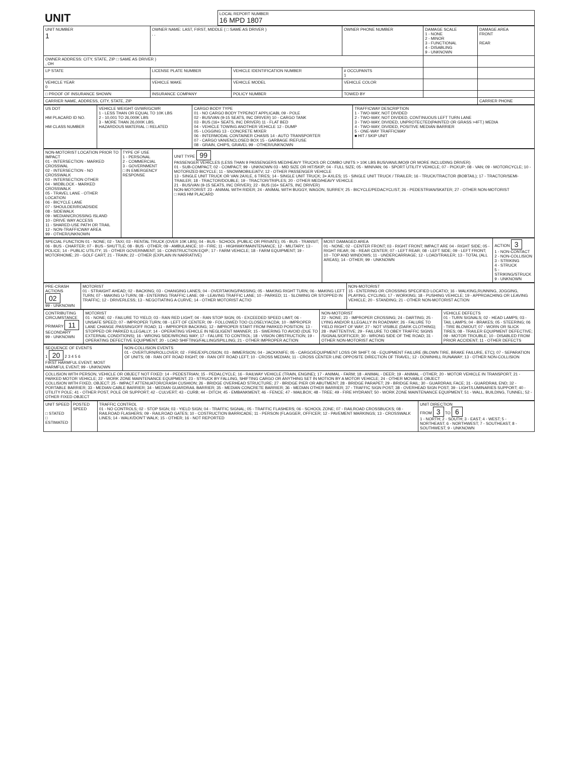| UNIT | LOCAL REPORT NUMBER 16 MPD 1807 |
| UNIT NUMBER 1 | OWNER NAME: LAST, FIRST, MIDDLE ( □ SAME AS DRIVER ) , , | | | OWNER PHONE NUMBER | DAMAGE SCALE 1 - NONE 2 - MINOR 3 - FUNCTIONAL 4 - DISABLING 9 - UNKNOWN | DAMAGE AREA FRONT REAR |
| OWNER ADDRESS: CITY, STATE, ZIP □ SAME AS DRIVER ) , OH | | | | | | |
| LP STATE | LICENSE PLATE NUMBER | VEHICLE IDENTIFICATION NUMBER | | # OCCUPANTS 1 | | |
| VEHICLE YEAR 0 | VEHICLE MAKE | VEHICLE MODEL | VEHICLE COLOR | | | |
| □ PROOF OF INSURANCE SHOWN | INSURANCE COMPANY | POLICY NUMBER | TOWED BY | | | |
| CARRIER NAME, ADDRESS, CITY, STATE, ZIP | | | | | | CARRIER PHONE |
| US DOT HM PLACARD ID NO. HM CLASS NUMBER | VEHICLE WEIGHT GVWR/GCWR 1 - LESS THAN OR EQUAL TO 10K LBS 2 - 10,001 TO 26,000K LBS 3 - MORE THAN 26,000K LBS. HAZARDOUS MATERIAL □ RELATED | CARGO BODY TYPE 01 - NO CARGO BODY TYPE/NOT APPLICABL 09 - POLE 02 - BUS/VAN (9-15 SEATS, INC DRIVER) 10 - CARGO TANK 03 - BUS (16+ SEATS, INC DRIVER) 11 - FLAT BED 04 - VEHICLE TOWING ANOTHER VEHICLE 12 - DUMP 05 - LOGGING 13 - CONCRETE MIXER 06 - INTERMODAL CONTAINER CHASIS 14 - AUTO TRANSPORTER 07 - CARGO VAN/ENCLOSED BOX 15 - GARBAGE /REFUSE 08 - GRAIN, CHIPS, GRAVEL 99 - OTHER/UNKNOWN | TRAFFICWAY DESCRIPTION 1 - TWO-WAY, NOT DIVIDED 2 - TWO-WAY, NOT DIVIDED, CONTINUOUS LEFT TURN LANE 3 - TWO-WAY, DIVIDED, UNPROTECTED(PAINTED OR GRASS >4FT.) MEDIA 4 - TWO-WAY, DIVIDED, POSITIVE MEDIAN BARRIER 5 - ONE-WAY TRAFFICWAY ■ HIT / SKIP UNIT |
| NON-MOTORIST LOCATION PRIOR TO IMPACT 01 - INTERSECTION - MARKED CROSSWAL 02 - INTERSECTION - NO CROSSWALK 03 - INTERSECTION OTHER 04 - MIDBLOCK - MARKED CROSSWALK 05 - TRAVEL LANE - OTHER LOCATION 06 - BICYCLE LANE 07 - SHOULDER/ROADSIDE 08 - SIDEWALK 09 - MEDIAN/CROSSING ISLAND 10 - DRIVE WAY ACCESS 11 - SHARED-USE PATH OR TRAIL 12 - NON-TRAFFICWAY AREA 99 - OTHER/UNKNOWN | TYPE OF USE 1 - PERSONAL 2 - COMMERCIAL 3 - GOVERNMENT □ IN EMERGENCY RESPONSE | UNIT TYPE 99 PASSENGER VEHICLES (LESS THAN 9 PASSENGERS MED/HEAVY TRUCKS OR COMBO UNITS > 10K LBS BUS/VAN/LIMO(9 OR MORE INCLUDING DRIVER) 01 - SUB-COMPACT; 02 - COMPACT; 99 - UNKNOWN 03 - MID SIZE OR HIT/SKIP; 04 - FULL SIZE; 05 - MINIVAN; 06 - SPORT UTILITY VEHICLE; 07 - PICKUP; 08 - VAN; 09 - MOTORCYCLE; 10 - MOTORIZED BICYCLE; 11 - SNOWMOBILE/ATV; 12 - OTHER PASSENGER VEHICLE 13 - SINGLE UNIT TRUCK OR VAN 2AXLE, 6 TIRES; 14 - SINGLE UNIT TRUCK; 3+ AXLES; 15 - SINGLE UNIT TRUCK / TRAILER; 16 - TRUCK/TRACTOR (BOBTAIL); 17 - TRACTOR/SEMI-TRAILER; 18 - TRACTOR/DOUBLE; 19 - TRACTOR/TRIPLES; 20 - OTHER MED/HEAVY VEHICLE 21 - BUS/VAN (9-15 SEATS, INC DRIVER); 22 - BUS (16+ SEATS, INC DRIVER) NON-MOTORIST: 23 - ANIMAL WITH RIDER; 24 - ANIMAL WITH BUGGY, WAGON, SURREY; 25 - BICYCLE/PEDACYCLIST; 26 - PEDESTRIAN/SKATER; 27 - OTHER NON-MOTORIST □ HAS HM PLACARD |
| SPECIAL FUNCTION 01 - NONE; 02 - TAXI; 03 - RENTAL TRUCK (OVER 10K LBS); 04 - BUS - SCHOOL (PUBLIC OR PRIVATE); 05 - BUS - TRANSIT; 06 - BUS - CHARTER; 07 - BUS - SHUTTLE; 08 - BUS - OTHER; 09 - AMBULANCE; 10 - FIRE; 11 - HIGHWAY/MAINTENANCE; 12 - MILITARY; 13 - POLICE; 14 - PUBLIC UTILITY; 15 - OTHER GOVERNMENT; 16 - CONSTRUCTION EQIP.; 17 - FARM VEHICLE; 18 - FARM EQUIPMENT; 19 - MOTORHOME; 20 - GOLF CART; 21 - TRAIN; 22 - OTHER (EXPLAIN IN NARRATIVE) | MOST DAMAGED AREA 01 - NONE; 02 - CENTER FRONT; 03 - RIGHT FRONT; IMPACT ARE 04 - RIGHT SIDE; 05 - RIGHT REAR; 06 - REAR CENTER; 07 - LEFT REAR; 08 - LEFT SIDE; 09 - LEFT FRONT; 10 - TOP AND WINDOWS; 11 - UNDERCARRIAGE; 12 - LOAD/TRAILER; 13 - TOTAL (ALL AREAS); 14 - OTHER; 99 - UNKNOWN | ACTION 3 1 - NON-CONTACT 2 - NON-COLLISION 3 - STRIKING 4 - STRUCK 5 - STRIKING/STRUCK 9 - UNKNOWN |
| PRE-CRASH ACTIONS 02 99 - UNKNOWN | MOTORIST 01 - STRAIGHT AHEAD; 02 - BACKING; 03 - CHANGING LANES; 04 - OVERTAKING/PASSING; 05 - MAKING RIGHT TURN; 06 - MAKING LEFT TURN; 07 - MAKING U-TURN; 08 - ENTERING TRAFFIC LANE; 09 - LEAVING TRAFFIC LANE; 10 - PARKED; 11 - SLOWING OR STOPPED IN TRAFFIC; 12 - DRIVERLESS; 13 - NEGOTIATING A CURVE; 14 - OTHER MOTORIST ACTIO | NON-MOTORIST 15 - ENTERING OR CROSSING SPECIFIED LOCATIO; 16 - WALKING,RUNNING, JOGGING, PLAYING, CYCLING; 17 - WORKING; 18 - PUSHING VEHICLE; 19 - APPROACHING OR LEAVING VEHICLE; 20 - STANDING; 21 - OTHER NON-MOTORIST ACTION |
| CONTRIBUTING CIRCUMSTANCE PRIMARY 11 SECONDARY 99 - UNKNOWN | MOTORIST 01 - NONE; 02 - FAILURE TO YIELD; 03 - RAN RED LIGHT; 04 - RAN STOP SIGN; 05 - EXCEEDED SPEED LIMIT; 06 - UNSAFE SPEED; 07 - IMPROPER TURN; 08 - LEFT OF CENTER; 09 - FOLLOWED TOO CLOSELY/ACDA; 10 - IMPROPER LANE CHANGE /PASSING/OFF ROAD; 11 - IMPROPER BACKING; 12 - IMPROPER START FROM PARKED POSITION; 13 - STOPPED OR PARKED ILLEGALLY; 14 - OPERATING VEHICLE IN NEGLIGENT MANNER; 15 - SWERING TO AVOID (DUE TO EXTERNAL CONDITIONS); 16 - WRONG SIDE/WRONG WAY; 17 - FALURE TO CONTROL; 18 - VISION OBSTRUCTION; 19 - OPERATING DEFECTIVE EQUIPMENT; 20 - LOAD SHIFTING/FALLING/SPILLING; 21 - OTHER IMPROPER ACTION | NON-MOTORIST 22 - NONE; 23 - IMPROPER CROSSING; 24 - DARTING; 25 - LYING AND/OR ILLEGALLY IN ROADWAY; 26 - FALURE TO YIELD RIGHT OF WAY; 27 - NOT VISIBLE (DARK CLOTHING); 28 - INATTENTIVE; 29 - FAILURE TO OBEY TRAFFIC SIGNS /SIGNALS/OFFICER; 30 - WRONG SIDE OF THE ROAD; 31 - OTHER NON-MOTORIST ACTION | VEHICLE DEFECTS 01 - TURN SIGNALS; 02 - HEAD LAMPS; 03 - TAIL LAMPS; 04 - BRAKES; 05 - STEERING; 06 - TIRE BLOWOUT; 07 - WORN OR SLICK TIRES; 08 - TRAILER EQUIPMENT DEFECTIVE; 09 - MOTOR TROUBLE; 10 - DISABLED FROM PRIOR ACCIDENT; 11 - OTHER DEFECTS |
| SEQUENCE OF EVENTS 1 20 2 3 4 5 6 FIRST HARMFUL EVENT; MOST HARMFUL EVENT; 99 - UNKNOWN | NON-COLLISION EVENTS 01 - OVERTURN/ROLLOVER; 02 - FIRE/EXPLOSION; 03 - IMMERSION; 04 - JACKKNIFE; 05 - CARGO/EQUIPMENT LOSS OR SHIFT; 06 - EQUIPMENT FAILURE (BLOWN TIRE, BRAKE FAILURE, ETC); 07 - SEPARATION OF UNITS; 08 - RAN OFF ROAD RIGHT; 09 - RAN OFF ROAD LEFT; 10 - CROSS MEDIAN; 11 - CROSS CENTER LINE OPPOSITE DIRECTION OF TRAVEL; 12 - DOWNHILL RUNAWAY; 13 - OTHER NON-COLLISION |
| COLLISION WITH PERSON, VEHICLE OR OBJECT NOT FIXED: 14 - PEDESTRIAN; 15 - PEDALCYCLE; 16 - RAILWAY VEHICLE (TRAIN, ENGINE); 17 - ANIMAL - FARM; 18 - ANIMAL - DEER; 19 - ANIMAL - OTHER; 20 - MOTOR VEHICLE IN TRANSPORT; 21 - PARKED MOTOR VEHICLE; 22 - WORK ZONE MAINTENANCE EQUIPMENT; 23 - STRUCK BY FALLING, SHIFTING CARGO OR ANYTHING SET IN MOTION BY A MOTOR VEHICLE; 24 - OTHER MOVABLE OBJECT COLLISION WITH FIXED, OBJECT: 25 - IMPACT ATTENUATOR/CRASH CUSHION; 26 - BRIDGE OVERHEAD STRUCTURE; 27 - BRIDGE PIER OR ABUTMENT; 28 - BRIDGE PARAPET; 29 - BRIDGE RAIL; 30 - GUARDRAIL FACE; 31 - GUARDRAIL END; 32 - PORTABLE BARRIER; 33 - MEDIAN CABLE BARRIER; 34 - MEDIAN GUARDRAIL BARRIER; 35 - MEDIAN CONCRETE BARRIER; 36 - MEDIAN OTHER BARRIER; 37 - TRAFFIC SIGN POST; 38 - OVERHEAD SIGN POST; 39 - LIGHT/LUMINARIES SUPPORT; 40 - UTILITY POLE; 41 - OTHER POST, POLE OR SUPPORT; 42 - CULVERT; 43 - CURB; 44 - DITCH; 45 - EMBANKMENT; 46 - FENCE; 47 - MAILBOX; 48 - TREE; 49 - FIRE HYDRANT; 50 - WORK ZONE MAINTENANCE EQUIPMENT; 51 - WALL, BUILDING, TUNNEL; 52 - OTHER FIXED OBJECT | |
| UNIT SPEED □ STATED □ ESTIMATED | POSTED SPEED | TRAFFIC CONTROL 01 - NO CONTROLS; 02 - STOP SIGN; 03 - YIELD SIGN; 04 - TRAFFIC SIGNAL; 05 - TRAFFIC FLASHERS; 06 - SCHOOL ZONE; 07 - RAILROAD CROSSBUCKS; 08 - RAILROAD FLASHERS; 09 - RAILROAD GATES; 10 - COSTRUCTION BARRICADE; 11 - PERSON (FLAGGER, OFFICER; 12 - PAVEMENT MARKINGS; 13 - CROSSWALK LINES; 14 - WALK/DON'T WALK; 15 - OTHER; 16 - NOT REPORTED | UNIT DIRECTION FROM 3 TO 6 1 - NORTH; 2 - SOUTH; 3 - EAST; 4 - WEST; 5 - NORTHEAST; 6 - NORTHWEST; 7 - SOUTHEAST; 8 - SOUTHWEST; 9 - UNKNOWN |